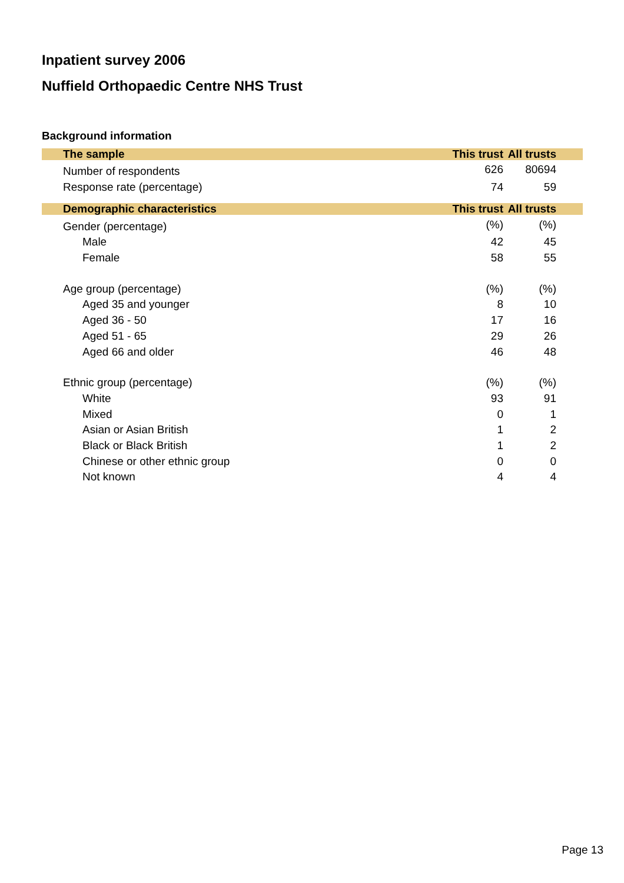Inpatient survey 2006
Nuffield Orthopaedic Centre NHS Trust
Background information
| The sample | This trust | All trusts |
| --- | --- | --- |
| Number of respondents | 626 | 80694 |
| Response rate (percentage) | 74 | 59 |
| Demographic characteristics | This trust | All trusts |
| Gender (percentage) | (%) | (%) |
| Male | 42 | 45 |
| Female | 58 | 55 |
| Age group (percentage) | (%) | (%) |
| Aged 35 and younger | 8 | 10 |
| Aged 36 - 50 | 17 | 16 |
| Aged 51 - 65 | 29 | 26 |
| Aged 66 and older | 46 | 48 |
| Ethnic group (percentage) | (%) | (%) |
| White | 93 | 91 |
| Mixed | 0 | 1 |
| Asian or Asian British | 1 | 2 |
| Black or Black British | 1 | 2 |
| Chinese or other ethnic group | 0 | 0 |
| Not known | 4 | 4 |
Page 13